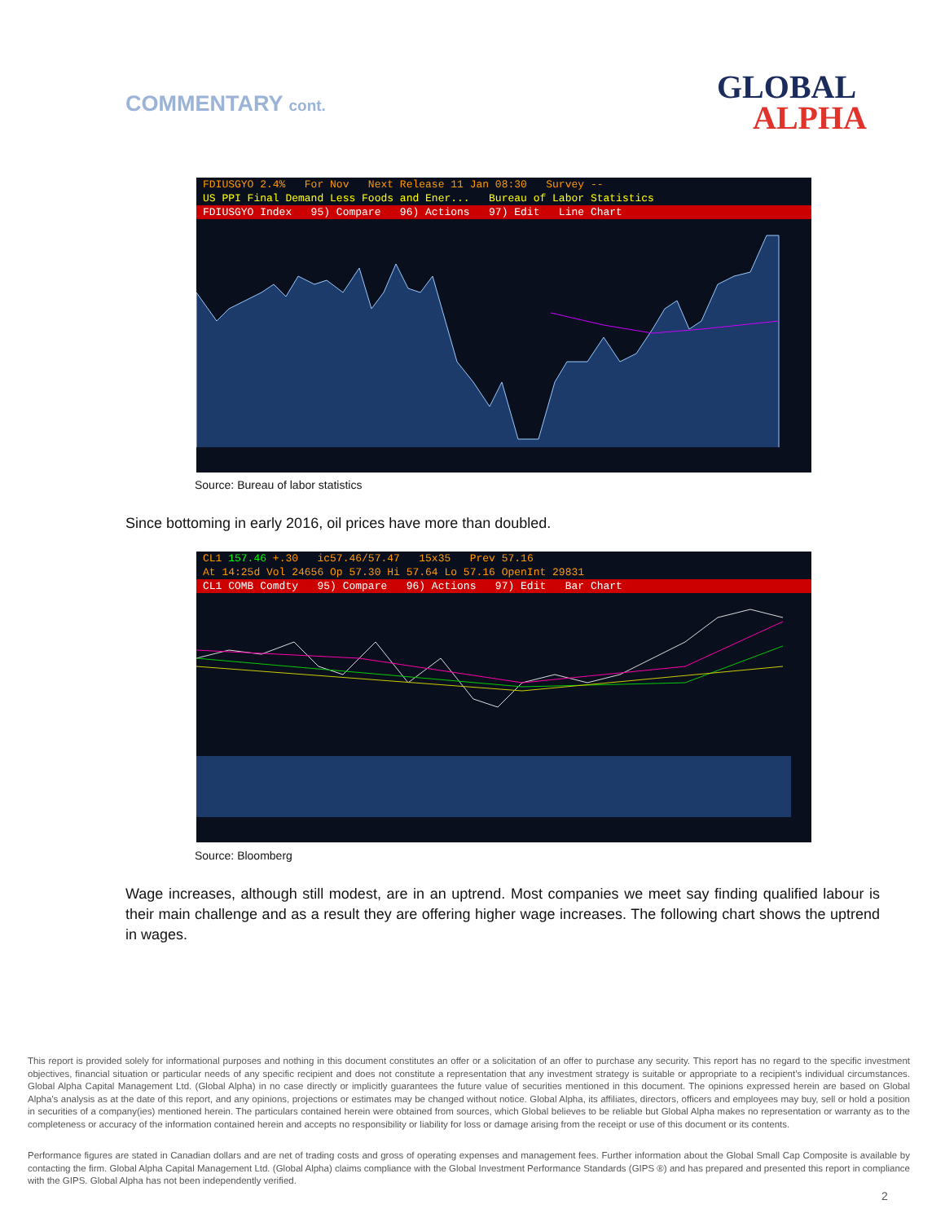COMMENTARY cont. GLOBAL
ALPHA
FDIUSGYO 2.4% For Nov Next Release 11 Jan 08:30 Survey --
US PPI Final Demand Less Foods and Ener... Bureau of Labor Statistics
FDIUSGYO Index 95) Compare 96) Actions 97) Edit Line Chart
Source: Bureau of labor statistics
Since bottoming in early 2016, oil prices have more than doubled.
CL1 157.46 +.30 ic57.46/57.47 15x35 Prev 57.16
At 14:25d Vol 24656 Op 57.30 Hi 57.64 Lo 57.16 OpenInt 29831
CL1 COMB Comdty 95) Compare 96) Actions 97) Edit Bar Chart
Source: Bloomberg
Wage increases, although still modest, are in an uptrend. Most companies we meet say finding qualified labour is their main challenge and as a result they are offering higher wage increases. The following chart shows the uptrend in wages.
This report is provided solely for informational purposes and nothing in this document constitutes an offer or a solicitation of an offer to purchase any security. This report has no regard to the specific investment objectives, financial situation or particular needs of any specific recipient and does not constitute a representation that any investment strategy is suitable or appropriate to a recipient’s individual circumstances. Global Alpha Capital Management Ltd. (Global Alpha) in no case directly or implicitly guarantees the future value of securities mentioned in this document. The opinions expressed herein are based on Global Alpha's analysis as at the date of this report, and any opinions, projections or estimates may be changed without notice. Global Alpha, its affiliates, directors, officers and employees may buy, sell or hold a position in securities of a company(ies) mentioned herein. The particulars contained herein were obtained from sources, which Global believes to be reliable but Global Alpha makes no representation or warranty as to the completeness or accuracy of the information contained herein and accepts no responsibility or liability for loss or damage arising from the receipt or use of this document or its contents.
Performance figures are stated in Canadian dollars and are net of trading costs and gross of operating expenses and management fees. Further information about the Global Small Cap Composite is available by contacting the firm. Global Alpha Capital Management Ltd. (Global Alpha) claims compliance with the Global Investment Performance Standards (GIPS ®) and has prepared and presented this report in compliance with the GIPS. Global Alpha has not been independently verified.
2